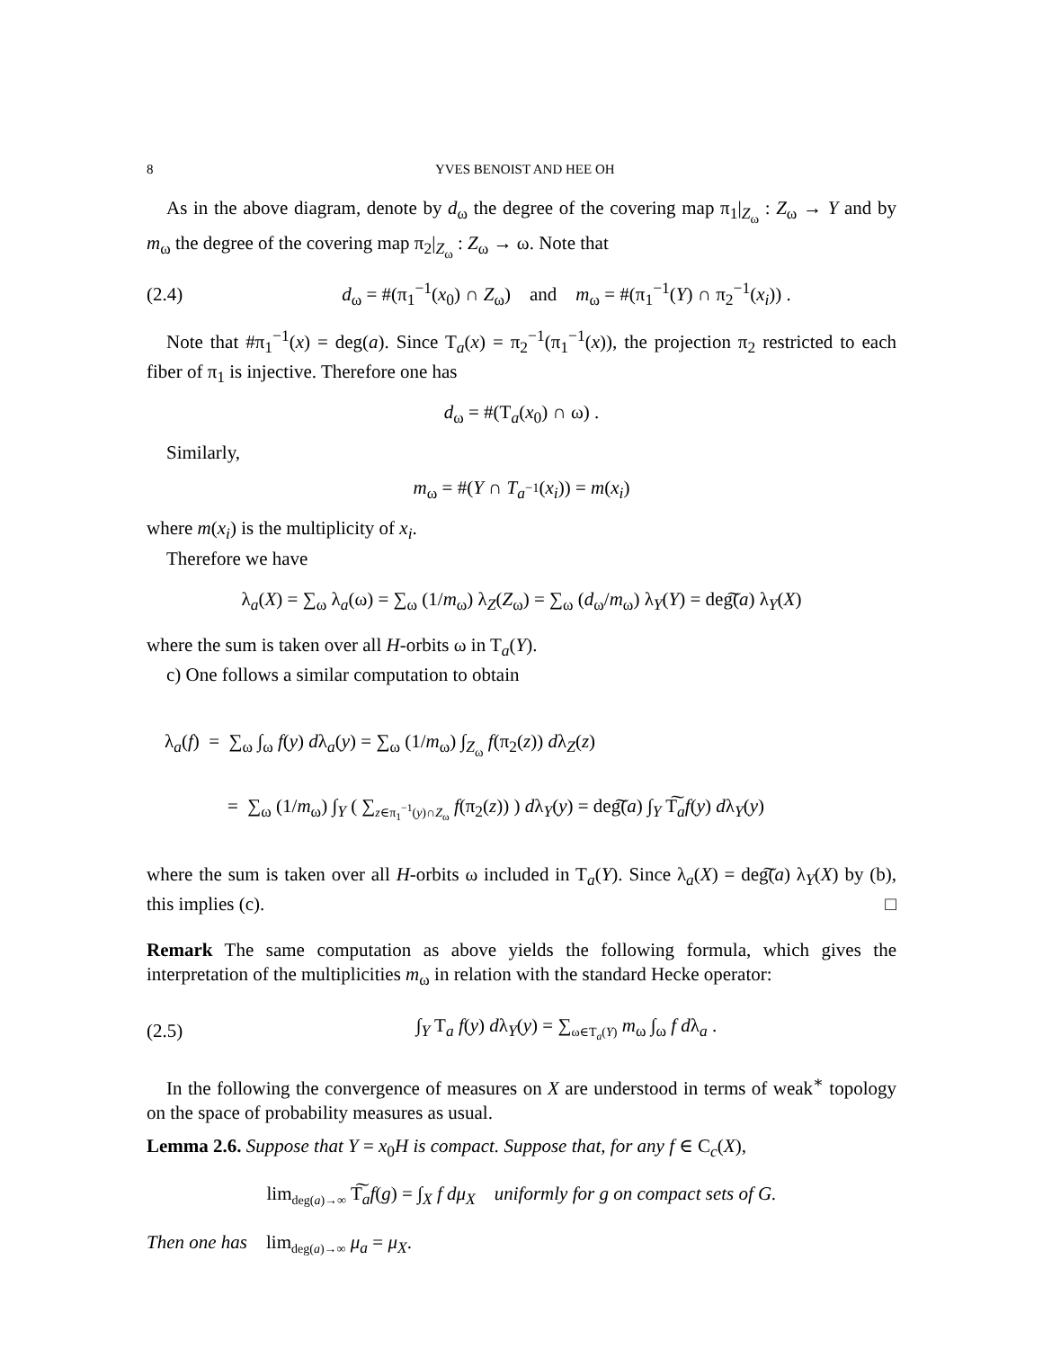8 YVES BENOIST AND HEE OH
As in the above diagram, denote by d<sub>ω</sub> the degree of the covering map π<sub>1</sub>|<sub>Z<sub>ω</sub></sub> : Z<sub>ω</sub> → Y and by m<sub>ω</sub> the degree of the covering map π<sub>2</sub>|<sub>Z<sub>ω</sub></sub> : Z<sub>ω</sub> → ω. Note that
(2.4) d<sub>ω</sub> = #(π<sub>1</sub><sup>−1</sup>(x<sub>0</sub>) ∩ Z<sub>ω</sub>) and m<sub>ω</sub> = #(π<sub>1</sub><sup>−1</sup>(Y) ∩ π<sub>2</sub><sup>−1</sup>(x<sub>i</sub>)) .
Note that #π<sub>1</sub><sup>−1</sup>(x) = deg(a). Since T<sub>a</sub>(x) = π<sub>2</sub><sup>−1</sup>(π<sub>1</sub><sup>−1</sup>(x)), the projection π<sub>2</sub> restricted to each fiber of π<sub>1</sub> is injective. Therefore one has
d<sub>ω</sub> = #(T<sub>a</sub>(x<sub>0</sub>) ∩ ω) .
Similarly,
m<sub>ω</sub> = #(Y ∩ T<sub>a<sup>−1</sup></sub>(x<sub>i</sub>)) = m(x<sub>i</sub>)
where m(x<sub>i</sub>) is the multiplicity of x<sub>i</sub>.
Therefore we have
λ<sub>a</sub>(X) = ∑<sub>ω</sub> λ<sub>a</sub>(ω) = ∑<sub>ω</sub> (1/m<sub>ω</sub>) λ<sub>Z</sub>(Z<sub>ω</sub>) = ∑<sub>ω</sub> (d<sub>ω</sub>/m<sub>ω</sub>) λ<sub>Y</sub>(Y) = deg͠(a) λ<sub>Y</sub>(X)
where the sum is taken over all H-orbits ω in T<sub>a</sub>(Y).
c) One follows a similar computation to obtain
λ<sub>a</sub>(f) = ∑<sub>ω</sub> ∫<sub>ω</sub> f(y) dλ<sub>a</sub>(y) = ∑<sub>ω</sub> (1/m<sub>ω</sub>) ∫<sub>Z<sub>ω</sub></sub> f(π<sub>2</sub>(z)) dλ<sub>Z</sub>(z)
= ∑<sub>ω</sub> (1/m<sub>ω</sub>) ∫<sub>Y</sub> ( ∑<sub>z∈π<sub>1</sub><sup>−1</sup>(y)∩Z<sub>ω</sub></sub> f(π<sub>2</sub>(z)) ) dλ<sub>Y</sub>(y) = deg͠(a) ∫<sub>Y</sub> T͠<sub>a</sub>f(y) dλ<sub>Y</sub>(y)
where the sum is taken over all H-orbits ω included in T<sub>a</sub>(Y). Since λ<sub>a</sub>(X) = deg͠(a) λ<sub>Y</sub>(X) by (b), this implies (c). □
Remark The same computation as above yields the following formula, which gives the interpretation of the multiplicities m<sub>ω</sub> in relation with the standard Hecke operator:
(2.5) ∫<sub>Y</sub> T<sub>a</sub> f(y) dλ<sub>Y</sub>(y) = ∑<sub>ω∈T<sub>a</sub>(Y)</sub> m<sub>ω</sub> ∫<sub>ω</sub> f dλ<sub>a</sub> .
In the following the convergence of measures on X are understood in terms of weak<sup>∗</sup> topology on the space of probability measures as usual.
Lemma 2.6. Suppose that Y = x<sub>0</sub>H is compact. Suppose that, for any f ∈ C<sub>c</sub>(X),
lim<sub>deg(a)→∞</sub> T͠<sub>a</sub>f(g) = ∫<sub>X</sub> f dμ<sub>X</sub> uniformly for g on compact sets of G.
Then one has lim<sub>deg(a)→∞</sub> μ<sub>a</sub> = μ<sub>X</sub>.